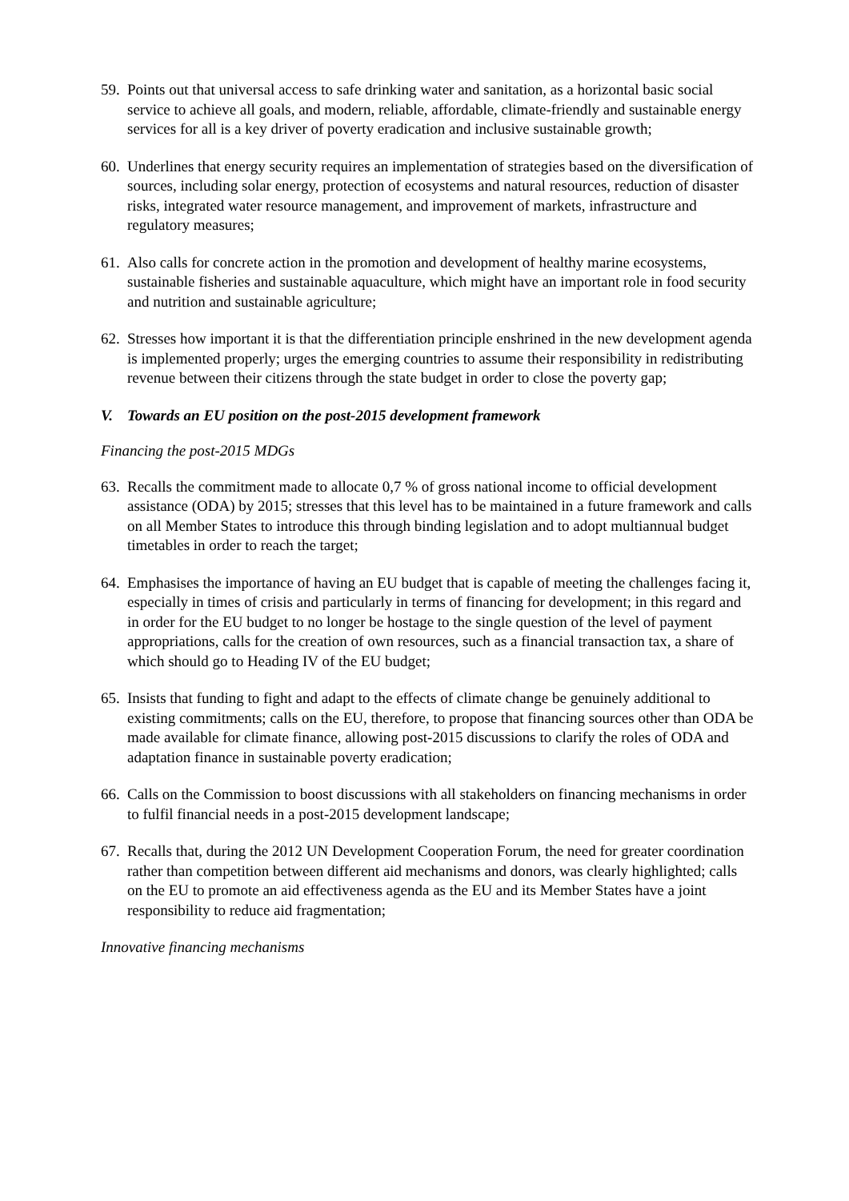59. Points out that universal access to safe drinking water and sanitation, as a horizontal basic social service to achieve all goals, and modern, reliable, affordable, climate-friendly and sustainable energy services for all is a key driver of poverty eradication and inclusive sustainable growth;
60. Underlines that energy security requires an implementation of strategies based on the diversification of sources, including solar energy, protection of ecosystems and natural resources, reduction of disaster risks, integrated water resource management, and improvement of markets, infrastructure and regulatory measures;
61. Also calls for concrete action in the promotion and development of healthy marine ecosystems, sustainable fisheries and sustainable aquaculture, which might have an important role in food security and nutrition and sustainable agriculture;
62. Stresses how important it is that the differentiation principle enshrined in the new development agenda is implemented properly; urges the emerging countries to assume their responsibility in redistributing revenue between their citizens through the state budget in order to close the poverty gap;
V. Towards an EU position on the post-2015 development framework
Financing the post-2015 MDGs
63. Recalls the commitment made to allocate 0,7 % of gross national income to official development assistance (ODA) by 2015; stresses that this level has to be maintained in a future framework and calls on all Member States to introduce this through binding legislation and to adopt multiannual budget timetables in order to reach the target;
64. Emphasises the importance of having an EU budget that is capable of meeting the challenges facing it, especially in times of crisis and particularly in terms of financing for development; in this regard and in order for the EU budget to no longer be hostage to the single question of the level of payment appropriations, calls for the creation of own resources, such as a financial transaction tax, a share of which should go to Heading IV of the EU budget;
65. Insists that funding to fight and adapt to the effects of climate change be genuinely additional to existing commitments; calls on the EU, therefore, to propose that financing sources other than ODA be made available for climate finance, allowing post-2015 discussions to clarify the roles of ODA and adaptation finance in sustainable poverty eradication;
66. Calls on the Commission to boost discussions with all stakeholders on financing mechanisms in order to fulfil financial needs in a post-2015 development landscape;
67. Recalls that, during the 2012 UN Development Cooperation Forum, the need for greater coordination rather than competition between different aid mechanisms and donors, was clearly highlighted; calls on the EU to promote an aid effectiveness agenda as the EU and its Member States have a joint responsibility to reduce aid fragmentation;
Innovative financing mechanisms